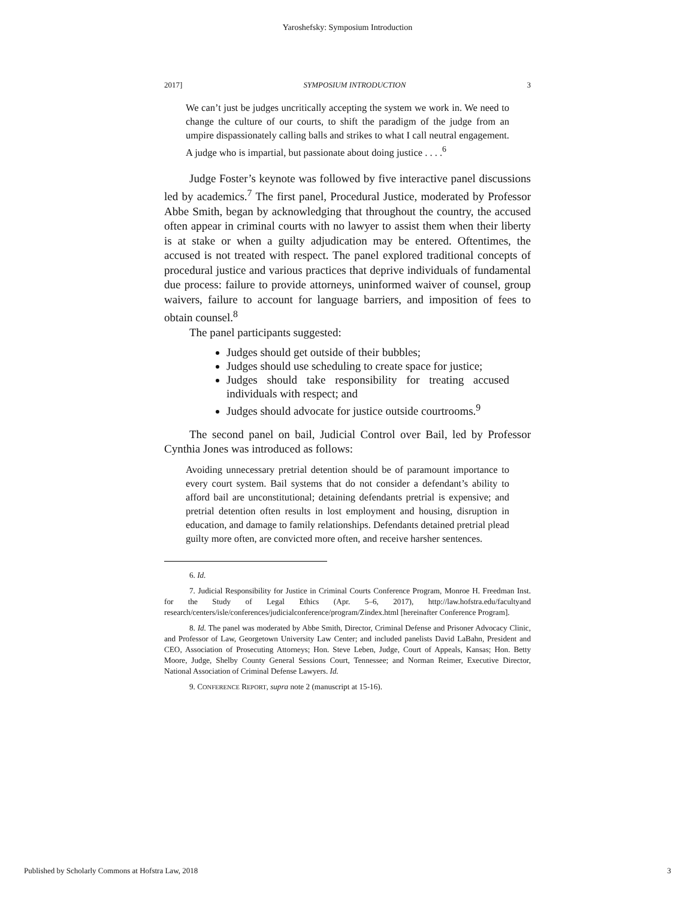Yaroshefsky: Symposium Introduction
2017] SYMPOSIUM INTRODUCTION 3
We can’t just be judges uncritically accepting the system we work in. We need to change the culture of our courts, to shift the paradigm of the judge from an umpire dispassionately calling balls and strikes to what I call neutral engagement. A judge who is impartial, but passionate about doing justice . . . .<sup>6</sup>
Judge Foster’s keynote was followed by five interactive panel discussions led by academics.<sup>7</sup> The first panel, Procedural Justice, moderated by Professor Abbe Smith, began by acknowledging that throughout the country, the accused often appear in criminal courts with no lawyer to assist them when their liberty is at stake or when a guilty adjudication may be entered. Oftentimes, the accused is not treated with respect. The panel explored traditional concepts of procedural justice and various practices that deprive individuals of fundamental due process: failure to provide attorneys, uninformed waiver of counsel, group waivers, failure to account for language barriers, and imposition of fees to obtain counsel.<sup>8</sup>
The panel participants suggested:
Judges should get outside of their bubbles;
Judges should use scheduling to create space for justice;
Judges should take responsibility for treating accused individuals with respect; and
Judges should advocate for justice outside courtrooms.<sup>9</sup>
The second panel on bail, Judicial Control over Bail, led by Professor Cynthia Jones was introduced as follows:
Avoiding unnecessary pretrial detention should be of paramount importance to every court system. Bail systems that do not consider a defendant’s ability to afford bail are unconstitutional; detaining defendants pretrial is expensive; and pretrial detention often results in lost employment and housing, disruption in education, and damage to family relationships. Defendants detained pretrial plead guilty more often, are convicted more often, and receive harsher sentences.
6. Id.
7. Judicial Responsibility for Justice in Criminal Courts Conference Program, Monroe H. Freedman Inst. for the Study of Legal Ethics (Apr. 5–6, 2017), http://law.hofstra.edu/facultyand research/centers/isle/conferences/judicialconference/program/Zindex.html [hereinafter Conference Program].
8. Id. The panel was moderated by Abbe Smith, Director, Criminal Defense and Prisoner Advocacy Clinic, and Professor of Law, Georgetown University Law Center; and included panelists David LaBahn, President and CEO, Association of Prosecuting Attorneys; Hon. Steve Leben, Judge, Court of Appeals, Kansas; Hon. Betty Moore, Judge, Shelby County General Sessions Court, Tennessee; and Norman Reimer, Executive Director, National Association of Criminal Defense Lawyers. Id.
9. CONFERENCE REPORT, supra note 2 (manuscript at 15-16).
Published by Scholarly Commons at Hofstra Law, 2018 3